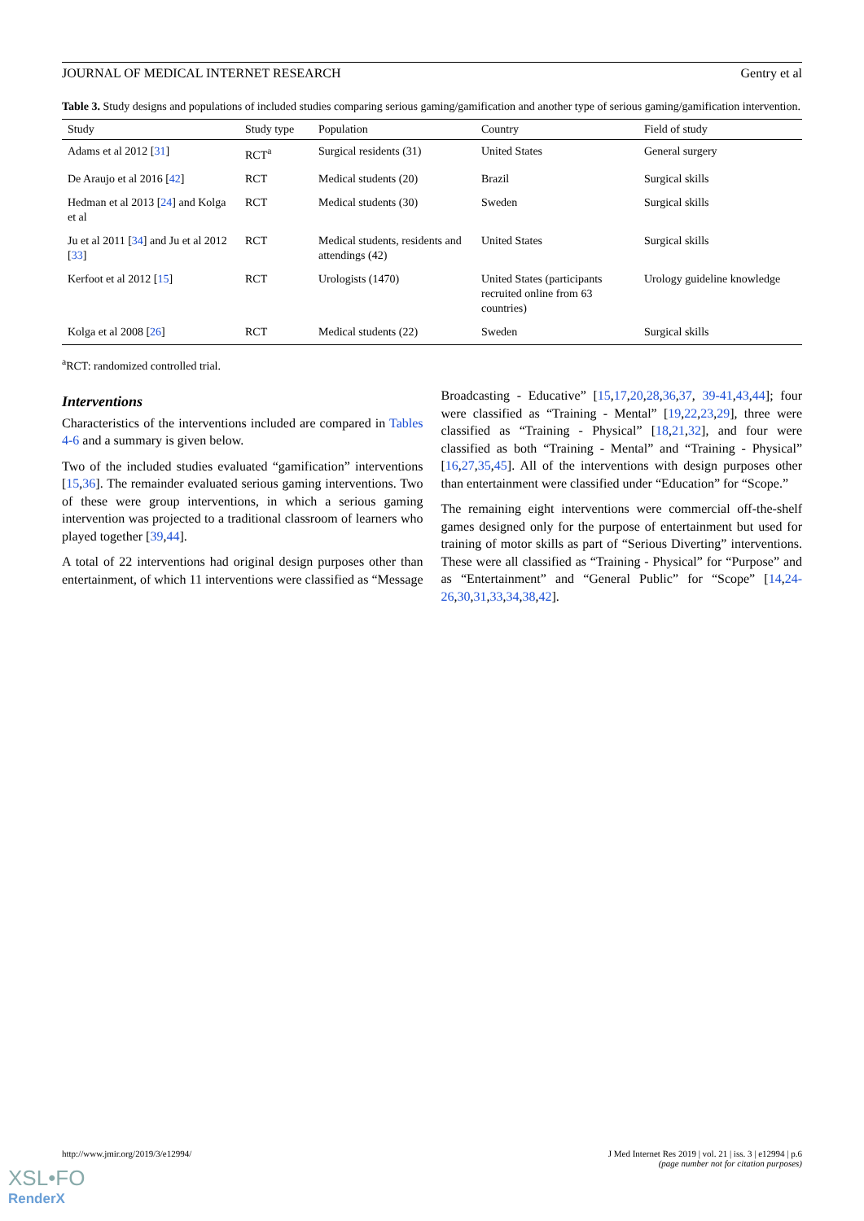JOURNAL OF MEDICAL INTERNET RESEARCH Gentry et al
Table 3. Study designs and populations of included studies comparing serious gaming/gamification and another type of serious gaming/gamification intervention.
| Study | Study type | Population | Country | Field of study |
| --- | --- | --- | --- | --- |
| Adams et al 2012 [ 31 ] | RCT<sup>a</sup> | Surgical residents (31) | United States | General surgery |
| De Araujo et al 2016 [ 42 ] | RCT | Medical students (20) | Brazil | Surgical skills |
| Hedman et al 2013 [ 24 ] and Kolga et al | RCT | Medical students (30) | Sweden | Surgical skills |
| Ju et al 2011 [ 34 ] and Ju et al 2012 [ 33 ] | RCT | Medical students, residents and attendings (42) | United States | Surgical skills |
| Kerfoot et al 2012 [ 15 ] | RCT | Urologists (1470) | United States (participants recruited online from 63 countries) | Urology guideline knowledge |
| Kolga et al 2008 [ 26 ] | RCT | Medical students (22) | Sweden | Surgical skills |
<sup>a</sup> RCT: randomized controlled trial.
Interventions
Characteristics of the interventions included are compared in Tables 4-6 and a summary is given below.
Two of the included studies evaluated “gamification” interventions [15,36]. The remainder evaluated serious gaming interventions. Two of these were group interventions, in which a serious gaming intervention was projected to a traditional classroom of learners who played together [39,44].
A total of 22 interventions had original design purposes other than entertainment, of which 11 interventions were classified as “Message Broadcasting - Educative” [15,17,20,28,36,37, 39-41,43,44]; four were classified as “Training - Mental” [19,22,23,29], three were classified as “Training - Physical” [18,21,32], and four were classified as both “Training - Mental” and “Training - Physical” [16,27,35,45]. All of the interventions with design purposes other than entertainment were classified under “Education” for “Scope.”
The remaining eight interventions were commercial off-the-shelf games designed only for the purpose of entertainment but used for training of motor skills as part of “Serious Diverting” interventions. These were all classified as “Training - Physical” for “Purpose” and as “Entertainment” and “General Public” for “Scope” [14,24-26,30,31,33,34,38,42].
http://www.jmir.org/2019/3/e12994/ J Med Internet Res 2019 | vol. 21 | iss. 3 | e12994 | p.6
(page number not for citation purposes)
XSL•FO
RenderX